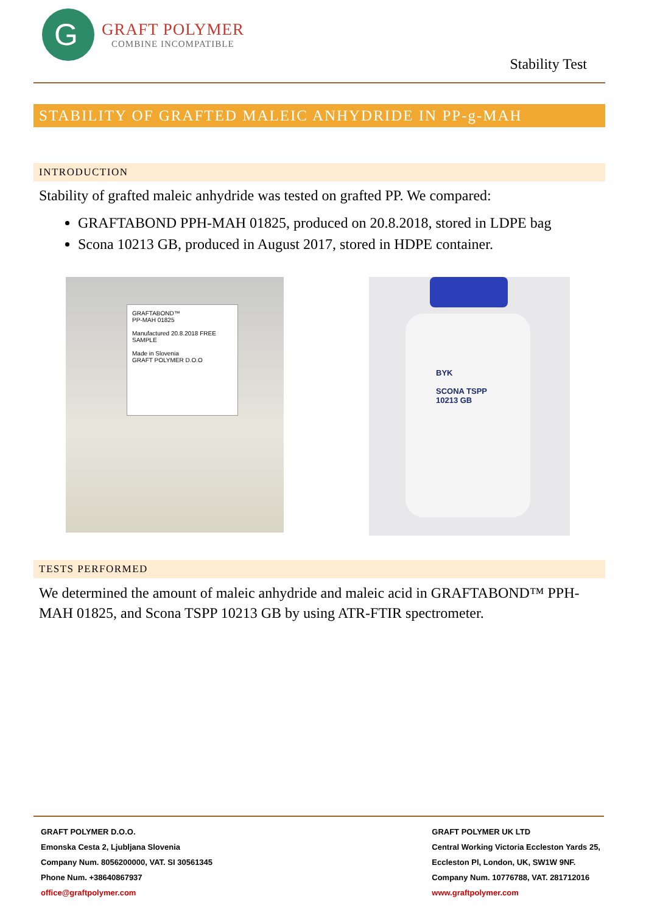G
GRAFT POLYMER
COMBINE INCOMPATIBLE
Stability Test
STABILITY OF GRAFTED MALEIC ANHYDRIDE IN PP-g-MAH
INTRODUCTION
Stability of grafted maleic anhydride was tested on grafted PP. We compared:
GRAFTABOND PPH-MAH 01825, produced on 20.8.2018, stored in LDPE bag
Scona 10213 GB, produced in August 2017, stored in HDPE container.
GRAFTABOND™
PP-MAH 01825
Manufactured 20.8.2018 FREE SAMPLE
Made in Slovenia
GRAFT POLYMER D.O.O
BYK
SCONA TSPP
10213 GB
TESTS PERFORMED
We determined the amount of maleic anhydride and maleic acid in GRAFTABOND™ PPH-MAH 01825, and Scona TSPP 10213 GB by using ATR-FTIR spectrometer.
GRAFT POLYMER D.O.O.
Emonska Cesta 2, Ljubljana Slovenia
Company Num. 8056200000, VAT. SI 30561345
Phone Num. +38640867937
office@graftpolymer.com
GRAFT POLYMER UK LTD
Central Working Victoria Eccleston Yards 25,
Eccleston Pl, London, UK, SW1W 9NF.
Company Num. 10776788, VAT. 281712016
www.graftpolymer.com